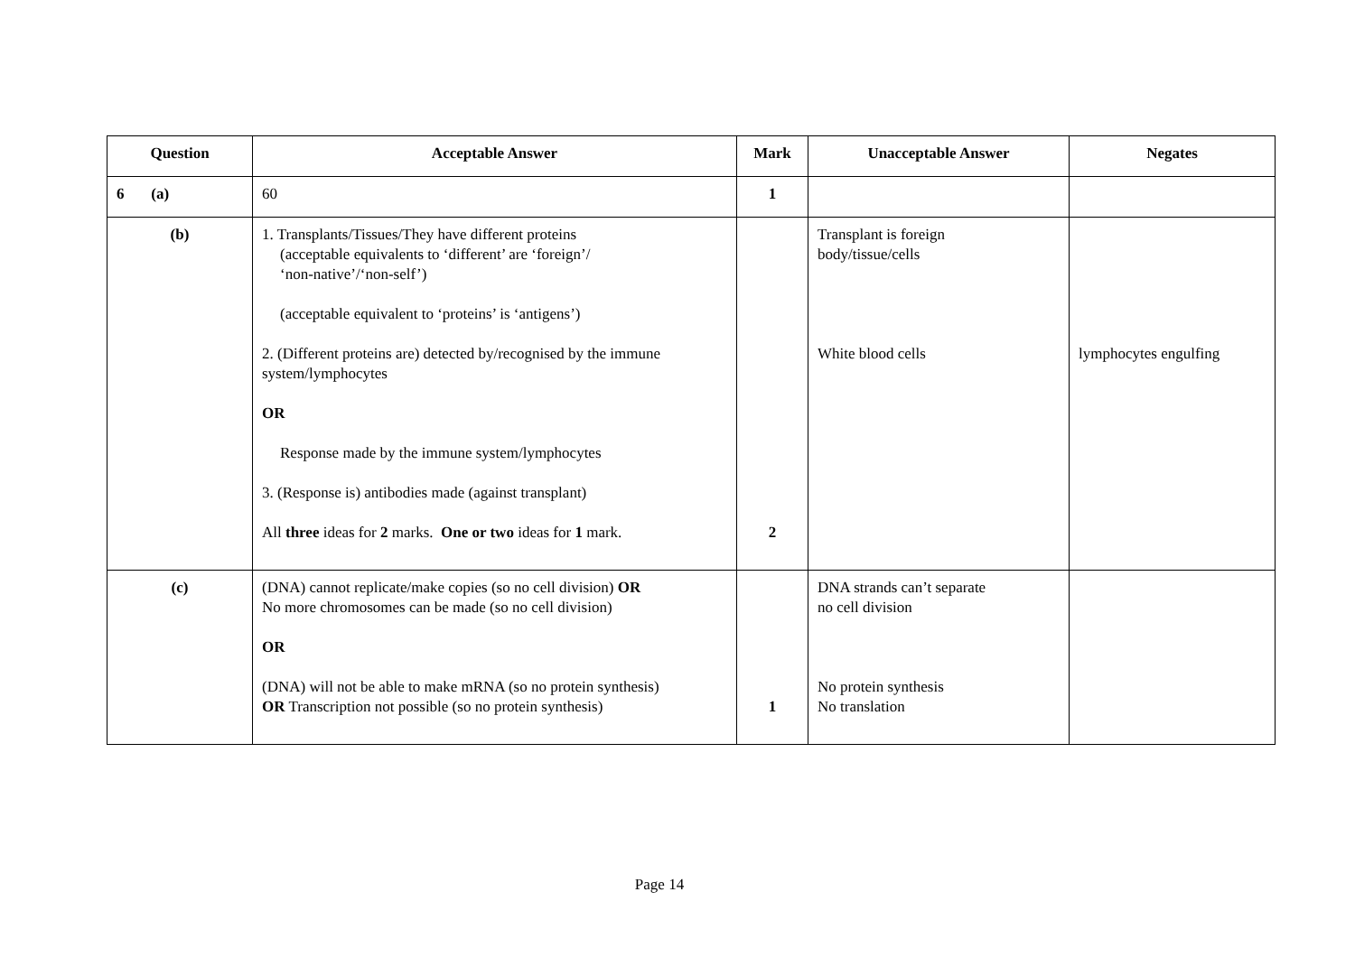| Question | Acceptable Answer | Mark | Unacceptable Answer | Negates |
| --- | --- | --- | --- | --- |
| 6 (a) | 60 | 1 | | |
| (b) | 1. Transplants/Tissues/They have different proteins (acceptable equivalents to ‘different’ are ‘foreign’/ ‘non-native’/‘non-self’) (acceptable equivalent to ‘proteins’ is ‘antigens’) 2. (Different proteins are) detected by/recognised by the immune system/lymphocytes OR Response made by the immune system/lymphocytes 3. (Response is) antibodies made (against transplant) All three ideas for 2 marks. One or two ideas for 1 mark. | 2 | Transplant is foreign body/tissue/cells White blood cells | lymphocytes engulfing |
| (c) | (DNA) cannot replicate/make copies (so no cell division) OR No more chromosomes can be made (so no cell division) OR (DNA) will not be able to make mRNA (so no protein synthesis) OR Transcription not possible (so no protein synthesis) | 1 | DNA strands can’t separate no cell division No protein synthesis No translation | |
Page 14